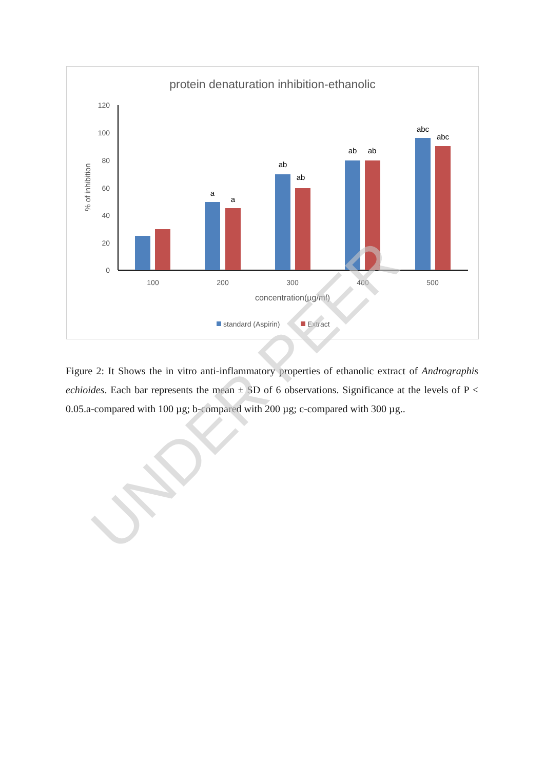protein denaturation inhibition-ethanolic
120
100
80
60
40
20
0
% of inhibition
a
a
ab
ab
ab
ab
abc
abc
100
200
300
400
500
concentration(µg/ml)
standard (Aspirin)
Extract
Figure 2: It Shows the in vitro anti-inflammatory properties of ethanolic extract of Andrographis echioides. Each bar represents the mean ± SD of 6 observations. Significance at the levels of P < 0.05.a-compared with 100 µg; b-compared with 200 µg; c-compared with 300 µg..
UNDER PEER